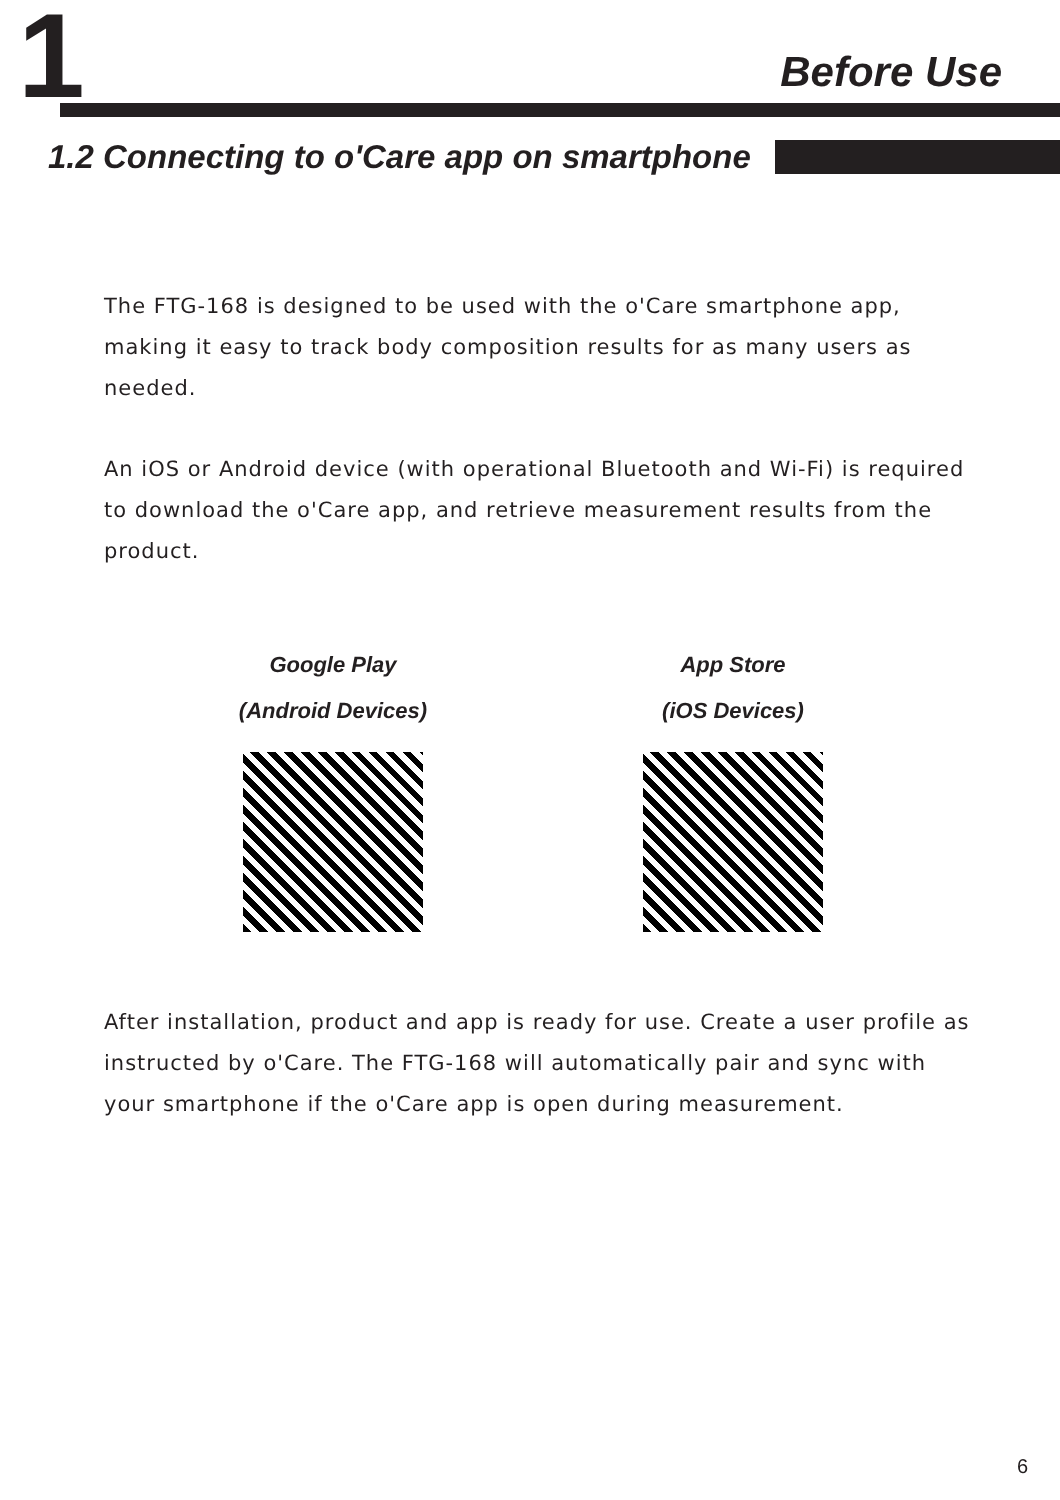1 Before Use
1.2 Connecting to o'Care app on smartphone
The FTG-168 is designed to be used with the o'Care smartphone app, making it easy to track body composition results for as many users as needed.
An iOS or Android device (with operational Bluetooth and Wi-Fi) is required to download the o'Care app, and retrieve measurement results from the product.
Google Play
(Android Devices)
App Store
(iOS Devices)
After installation, product and app is ready for use. Create a user profile as instructed by o'Care. The FTG-168 will automatically pair and sync with your smartphone if the o'Care app is open during measurement.
6